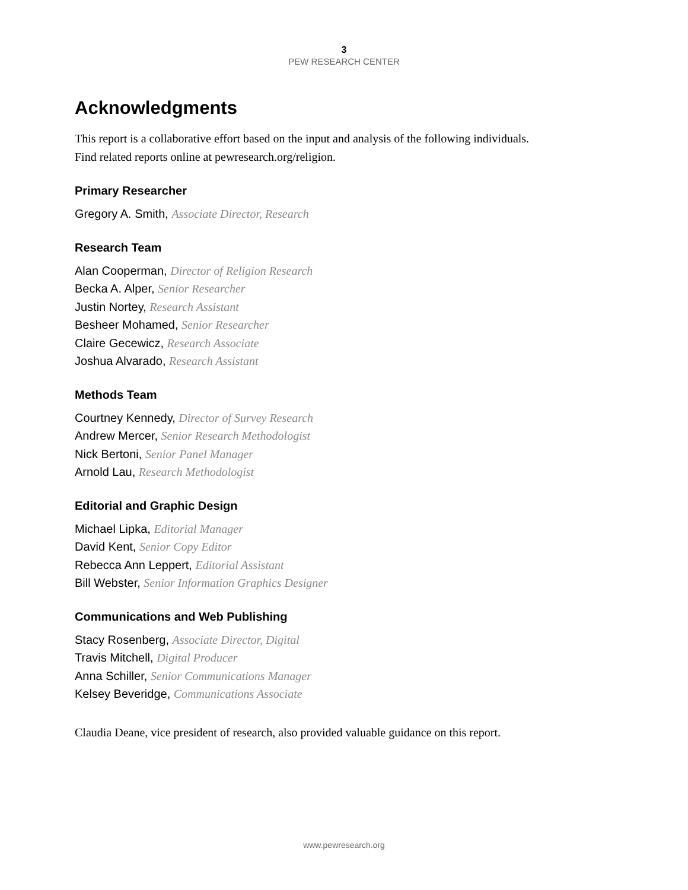3
PEW RESEARCH CENTER
Acknowledgments
This report is a collaborative effort based on the input and analysis of the following individuals.
Find related reports online at pewresearch.org/religion.
Primary Researcher
Gregory A. Smith, Associate Director, Research
Research Team
Alan Cooperman, Director of Religion Research
Becka A. Alper, Senior Researcher
Justin Nortey, Research Assistant
Besheer Mohamed, Senior Researcher
Claire Gecewicz, Research Associate
Joshua Alvarado, Research Assistant
Methods Team
Courtney Kennedy, Director of Survey Research
Andrew Mercer, Senior Research Methodologist
Nick Bertoni, Senior Panel Manager
Arnold Lau, Research Methodologist
Editorial and Graphic Design
Michael Lipka, Editorial Manager
David Kent, Senior Copy Editor
Rebecca Ann Leppert, Editorial Assistant
Bill Webster, Senior Information Graphics Designer
Communications and Web Publishing
Stacy Rosenberg, Associate Director, Digital
Travis Mitchell, Digital Producer
Anna Schiller, Senior Communications Manager
Kelsey Beveridge, Communications Associate
Claudia Deane, vice president of research, also provided valuable guidance on this report.
www.pewresearch.org